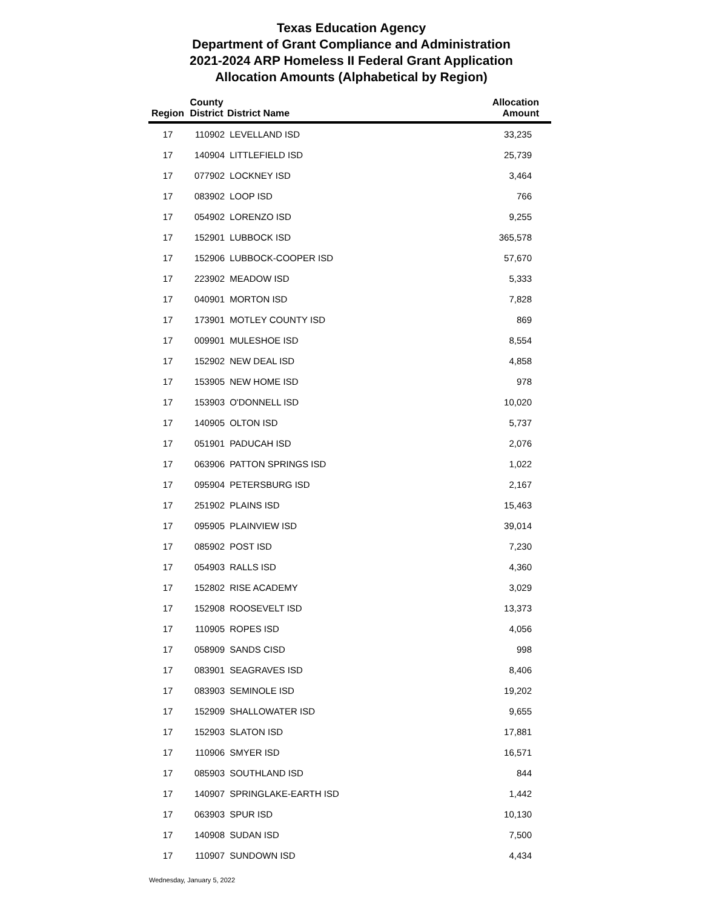Texas Education Agency
Department of Grant Compliance and Administration
2021-2024 ARP Homeless II Federal Grant Application
Allocation Amounts (Alphabetical by Region)
| Region | County District | District Name | Allocation Amount |
| --- | --- | --- | --- |
| 17 | 110902 | LEVELLAND ISD | 33,235 |
| 17 | 140904 | LITTLEFIELD ISD | 25,739 |
| 17 | 077902 | LOCKNEY ISD | 3,464 |
| 17 | 083902 | LOOP ISD | 766 |
| 17 | 054902 | LORENZO ISD | 9,255 |
| 17 | 152901 | LUBBOCK ISD | 365,578 |
| 17 | 152906 | LUBBOCK-COOPER ISD | 57,670 |
| 17 | 223902 | MEADOW ISD | 5,333 |
| 17 | 040901 | MORTON ISD | 7,828 |
| 17 | 173901 | MOTLEY COUNTY ISD | 869 |
| 17 | 009901 | MULESHOE ISD | 8,554 |
| 17 | 152902 | NEW DEAL ISD | 4,858 |
| 17 | 153905 | NEW HOME ISD | 978 |
| 17 | 153903 | O'DONNELL ISD | 10,020 |
| 17 | 140905 | OLTON ISD | 5,737 |
| 17 | 051901 | PADUCAH ISD | 2,076 |
| 17 | 063906 | PATTON SPRINGS ISD | 1,022 |
| 17 | 095904 | PETERSBURG ISD | 2,167 |
| 17 | 251902 | PLAINS ISD | 15,463 |
| 17 | 095905 | PLAINVIEW ISD | 39,014 |
| 17 | 085902 | POST ISD | 7,230 |
| 17 | 054903 | RALLS ISD | 4,360 |
| 17 | 152802 | RISE ACADEMY | 3,029 |
| 17 | 152908 | ROOSEVELT ISD | 13,373 |
| 17 | 110905 | ROPES ISD | 4,056 |
| 17 | 058909 | SANDS CISD | 998 |
| 17 | 083901 | SEAGRAVES ISD | 8,406 |
| 17 | 083903 | SEMINOLE ISD | 19,202 |
| 17 | 152909 | SHALLOWATER ISD | 9,655 |
| 17 | 152903 | SLATON ISD | 17,881 |
| 17 | 110906 | SMYER ISD | 16,571 |
| 17 | 085903 | SOUTHLAND ISD | 844 |
| 17 | 140907 | SPRINGLAKE-EARTH ISD | 1,442 |
| 17 | 063903 | SPUR ISD | 10,130 |
| 17 | 140908 | SUDAN ISD | 7,500 |
| 17 | 110907 | SUNDOWN ISD | 4,434 |
Wednesday, January 5, 2022